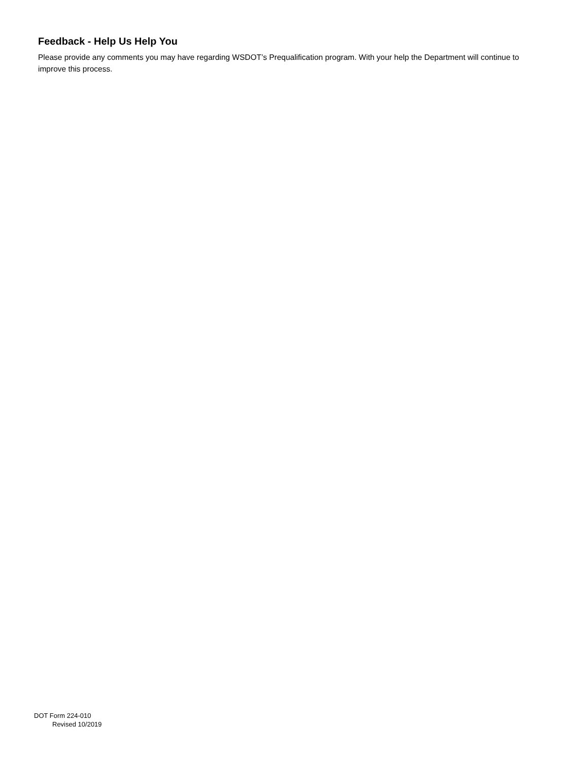Feedback - Help Us Help You
Please provide any comments you may have regarding WSDOT’s Prequalification program. With your help the Department will continue to improve this process.
DOT Form 224-010
Revised 10/2019